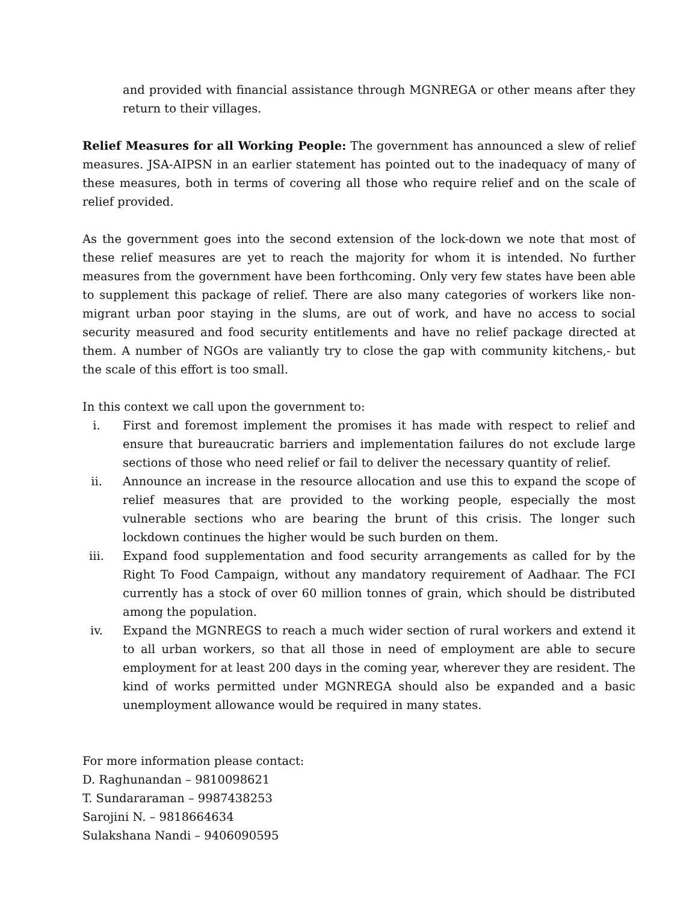and provided with financial assistance through MGNREGA or other means after they return to their villages.
Relief Measures for all Working People: The government has announced a slew of relief measures. JSA-AIPSN in an earlier statement has pointed out to the inadequacy of many of these measures, both in terms of covering all those who require relief and on the scale of relief provided.
As the government goes into the second extension of the lock-down we note that most of these relief measures are yet to reach the majority for whom it is intended. No further measures from the government have been forthcoming. Only very few states have been able to supplement this package of relief. There are also many categories of workers like non-migrant urban poor staying in the slums, are out of work, and have no access to social security measured and food security entitlements and have no relief package directed at them. A number of NGOs are valiantly try to close the gap with community kitchens,- but the scale of this effort is too small.
In this context we call upon the government to:
i. First and foremost implement the promises it has made with respect to relief and ensure that bureaucratic barriers and implementation failures do not exclude large sections of those who need relief or fail to deliver the necessary quantity of relief.
ii. Announce an increase in the resource allocation and use this to expand the scope of relief measures that are provided to the working people, especially the most vulnerable sections who are bearing the brunt of this crisis. The longer such lockdown continues the higher would be such burden on them.
iii. Expand food supplementation and food security arrangements as called for by the Right To Food Campaign, without any mandatory requirement of Aadhaar. The FCI currently has a stock of over 60 million tonnes of grain, which should be distributed among the population.
iv. Expand the MGNREGS to reach a much wider section of rural workers and extend it to all urban workers, so that all those in need of employment are able to secure employment for at least 200 days in the coming year, wherever they are resident. The kind of works permitted under MGNREGA should also be expanded and a basic unemployment allowance would be required in many states.
For more information please contact:
D. Raghunandan – 9810098621
T. Sundararaman – 9987438253
Sarojini N. – 9818664634
Sulakshana Nandi – 9406090595